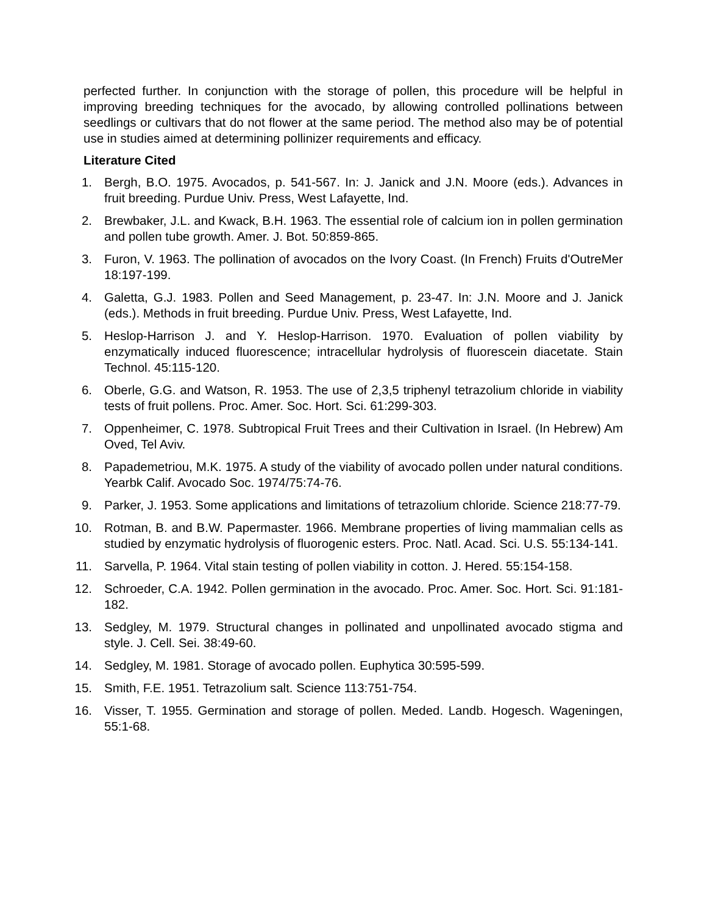perfected further. In conjunction with the storage of pollen, this procedure will be helpful in improving breeding techniques for the avocado, by allowing controlled pollinations between seedlings or cultivars that do not flower at the same period. The method also may be of potential use in studies aimed at determining pollinizer requirements and efficacy.
Literature Cited
1. Bergh, B.O. 1975. Avocados, p. 541-567. In: J. Janick and J.N. Moore (eds.). Advances in fruit breeding. Purdue Univ. Press, West Lafayette, Ind.
2. Brewbaker, J.L. and Kwack, B.H. 1963. The essential role of calcium ion in pollen germination and pollen tube growth. Amer. J. Bot. 50:859-865.
3. Furon, V. 1963. The pollination of avocados on the Ivory Coast. (In French) Fruits d'OutreMer 18:197-199.
4. Galetta, G.J. 1983. Pollen and Seed Management, p. 23-47. In: J.N. Moore and J. Janick (eds.). Methods in fruit breeding. Purdue Univ. Press, West Lafayette, Ind.
5. Heslop-Harrison J. and Y. Heslop-Harrison. 1970. Evaluation of pollen viability by enzymatically induced fluorescence; intracellular hydrolysis of fluorescein diacetate. Stain Technol. 45:115-120.
6. Oberle, G.G. and Watson, R. 1953. The use of 2,3,5 triphenyl tetrazolium chloride in viability tests of fruit pollens. Proc. Amer. Soc. Hort. Sci. 61:299-303.
7. Oppenheimer, C. 1978. Subtropical Fruit Trees and their Cultivation in Israel. (In Hebrew) Am Oved, Tel Aviv.
8. Papademetriou, M.K. 1975. A study of the viability of avocado pollen under natural conditions. Yearbk Calif. Avocado Soc. 1974/75:74-76.
9. Parker, J. 1953. Some applications and limitations of tetrazolium chloride. Science 218:77-79.
10. Rotman, B. and B.W. Papermaster. 1966. Membrane properties of living mammalian cells as studied by enzymatic hydrolysis of fluorogenic esters. Proc. Natl. Acad. Sci. U.S. 55:134-141.
11. Sarvella, P. 1964. Vital stain testing of pollen viability in cotton. J. Hered. 55:154-158.
12. Schroeder, C.A. 1942. Pollen germination in the avocado. Proc. Amer. Soc. Hort. Sci. 91:181-182.
13. Sedgley, M. 1979. Structural changes in pollinated and unpollinated avocado stigma and style. J. Cell. Sei. 38:49-60.
14. Sedgley, M. 1981. Storage of avocado pollen. Euphytica 30:595-599.
15. Smith, F.E. 1951. Tetrazolium salt. Science 113:751-754.
16. Visser, T. 1955. Germination and storage of pollen. Meded. Landb. Hogesch. Wageningen, 55:1-68.